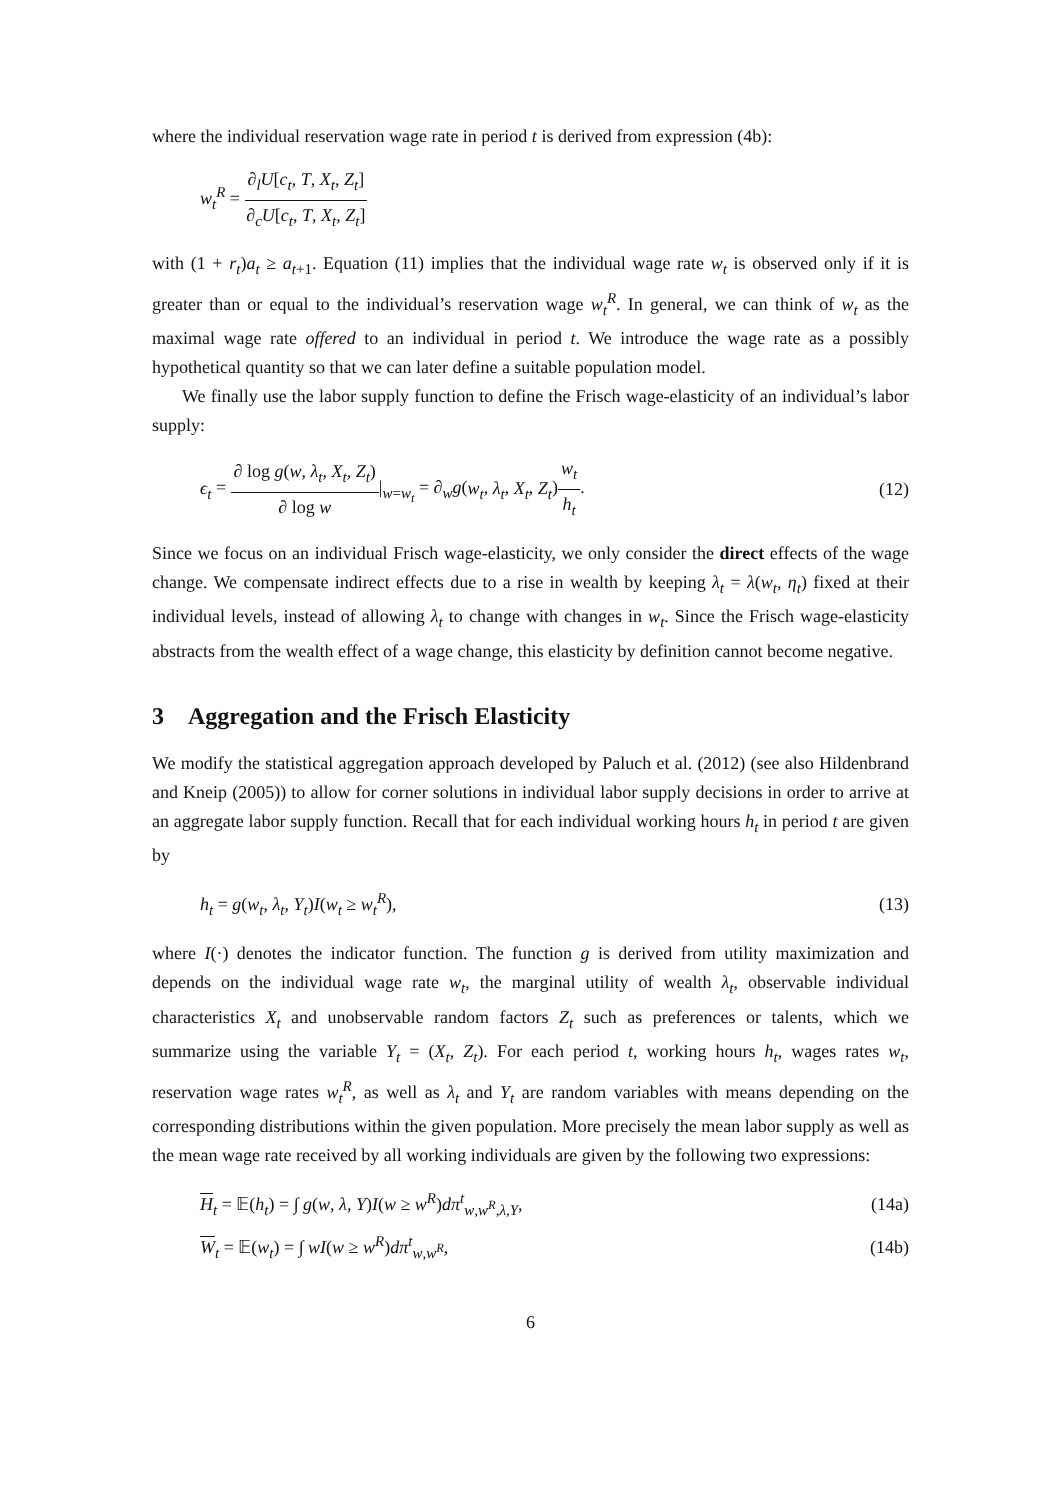where the individual reservation wage rate in period t is derived from expression (4b):
w<sub>t</sub><sup>R</sup> = ∂<sub>l</sub>U[c<sub>t</sub>, T, X<sub>t</sub>, Z<sub>t</sub>] ∂<sub>c</sub>U[c<sub>t</sub>, T, X<sub>t</sub>, Z<sub>t</sub>]
with (1 + r<sub>t</sub>)a<sub>t</sub> ≥ a<sub>t+1</sub>. Equation (11) implies that the individual wage rate w<sub>t</sub> is observed only if it is greater than or equal to the individual’s reservation wage w<sub>t</sub><sup>R</sup>. In general, we can think of w<sub>t</sub> as the maximal wage rate offered to an individual in period t. We introduce the wage rate as a possibly hypothetical quantity so that we can later define a suitable population model.
We finally use the labor supply function to define the Frisch wage-elasticity of an individual’s labor supply:
ϵ<sub>t</sub> = ∂ log g(w, λ<sub>t</sub>, X<sub>t</sub>, Z<sub>t</sub>) ∂ log w|<sub>w=w<sub>t</sub></sub> = ∂<sub>w</sub>g(w<sub>t</sub>, λ<sub>t</sub>, X<sub>t</sub>, Z<sub>t</sub>)w<sub>t</sub> h<sub>t</sub>.
(12)
Since we focus on an individual Frisch wage-elasticity, we only consider the direct effects of the wage change. We compensate indirect effects due to a rise in wealth by keeping λ<sub>t</sub> = λ(w<sub>t</sub>, η<sub>t</sub>) fixed at their individual levels, instead of allowing λ<sub>t</sub> to change with changes in w<sub>t</sub>. Since the Frisch wage-elasticity abstracts from the wealth effect of a wage change, this elasticity by definition cannot become negative.
3 Aggregation and the Frisch Elasticity
We modify the statistical aggregation approach developed by Paluch et al. (2012) (see also Hildenbrand and Kneip (2005)) to allow for corner solutions in individual labor supply decisions in order to arrive at an aggregate labor supply function. Recall that for each individual working hours h<sub>t</sub> in period t are given by
h<sub>t</sub> = g(w<sub>t</sub>, λ<sub>t</sub>, Y<sub>t</sub>)I(w<sub>t</sub> ≥ w<sub>t</sub><sup>R</sup>), (13)
where I(·) denotes the indicator function. The function g is derived from utility maximization and depends on the individual wage rate w<sub>t</sub>, the marginal utility of wealth λ<sub>t</sub>, observable individual characteristics X<sub>t</sub> and unobservable random factors Z<sub>t</sub> such as preferences or talents, which we summarize using the variable Y<sub>t</sub> = (X<sub>t</sub>, Z<sub>t</sub>). For each period t, working hours h<sub>t</sub>, wages rates w<sub>t</sub>, reservation wage rates w<sub>t</sub><sup>R</sup>, as well as λ<sub>t</sub> and Y<sub>t</sub> are random variables with means depending on the corresponding distributions within the given population. More precisely the mean labor supply as well as the mean wage rate received by all working individuals are given by the following two expressions:
H<sub>t</sub> = 𝔼(h<sub>t</sub>) = ∫ g(w, λ, Y)I(w ≥ w<sup>R</sup>)dπ<sup>t</sup><sub>w,w<sup>R</sup>,λ,Y</sub>,
(14a)
W<sub>t</sub> = 𝔼(w<sub>t</sub>) = ∫ wI(w ≥ w<sup>R</sup>)dπ<sup>t</sup><sub>w,w<sup>R</sup></sub>,
(14b)
6